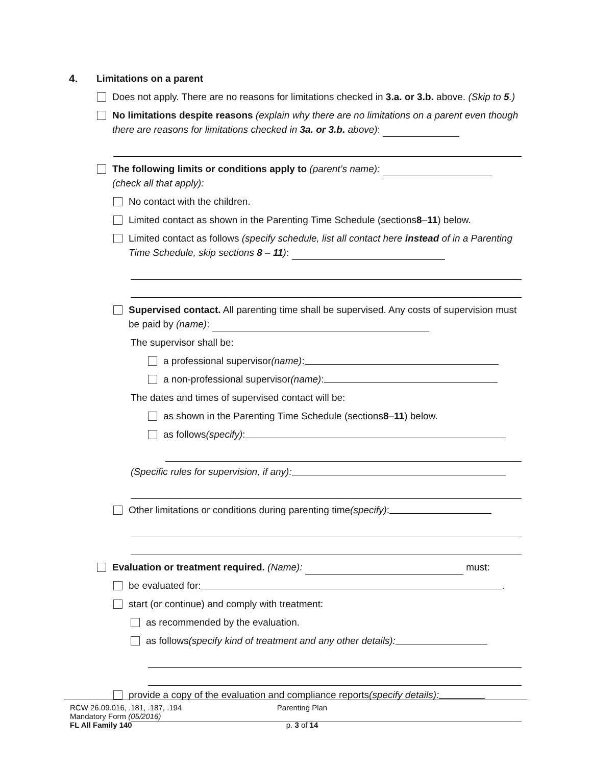4. Limitations on a parent
Does not apply. There are no reasons for limitations checked in 3.a. or 3.b. above. (Skip to 5.)
No limitations despite reasons (explain why there are no limitations on a parent even though there are reasons for limitations checked in 3a. or 3.b. above):
The following limits or conditions apply to (parent’s name):
(check all that apply):
No contact with the children.
Limited contact as shown in the Parenting Time Schedule (sections 8 – 11) below.
Limited contact as follows (specify schedule, list all contact here instead of in a Parenting Time Schedule, skip sections 8 – 11):
Supervised contact. All parenting time shall be supervised. Any costs of supervision must be paid by (name):
The supervisor shall be:
a professional supervisor (name):
a non-professional supervisor (name):
The dates and times of supervised contact will be:
as shown in the Parenting Time Schedule (sections 8 – 11) below.
as follows (specify):
(Specific rules for supervision, if any):
Other limitations or conditions during parenting time (specify):
Evaluation or treatment required. (Name): must:
be evaluated for: .
start (or continue) and comply with treatment:
as recommended by the evaluation.
as follows (specify kind of treatment and any other details):
provide a copy of the evaluation and compliance reports (specify details):
RCW 26.09.016, .181, .187, .194
Mandatory Form (05/2016)
FL All Family 140
Parenting Plan
p. 3 of 14